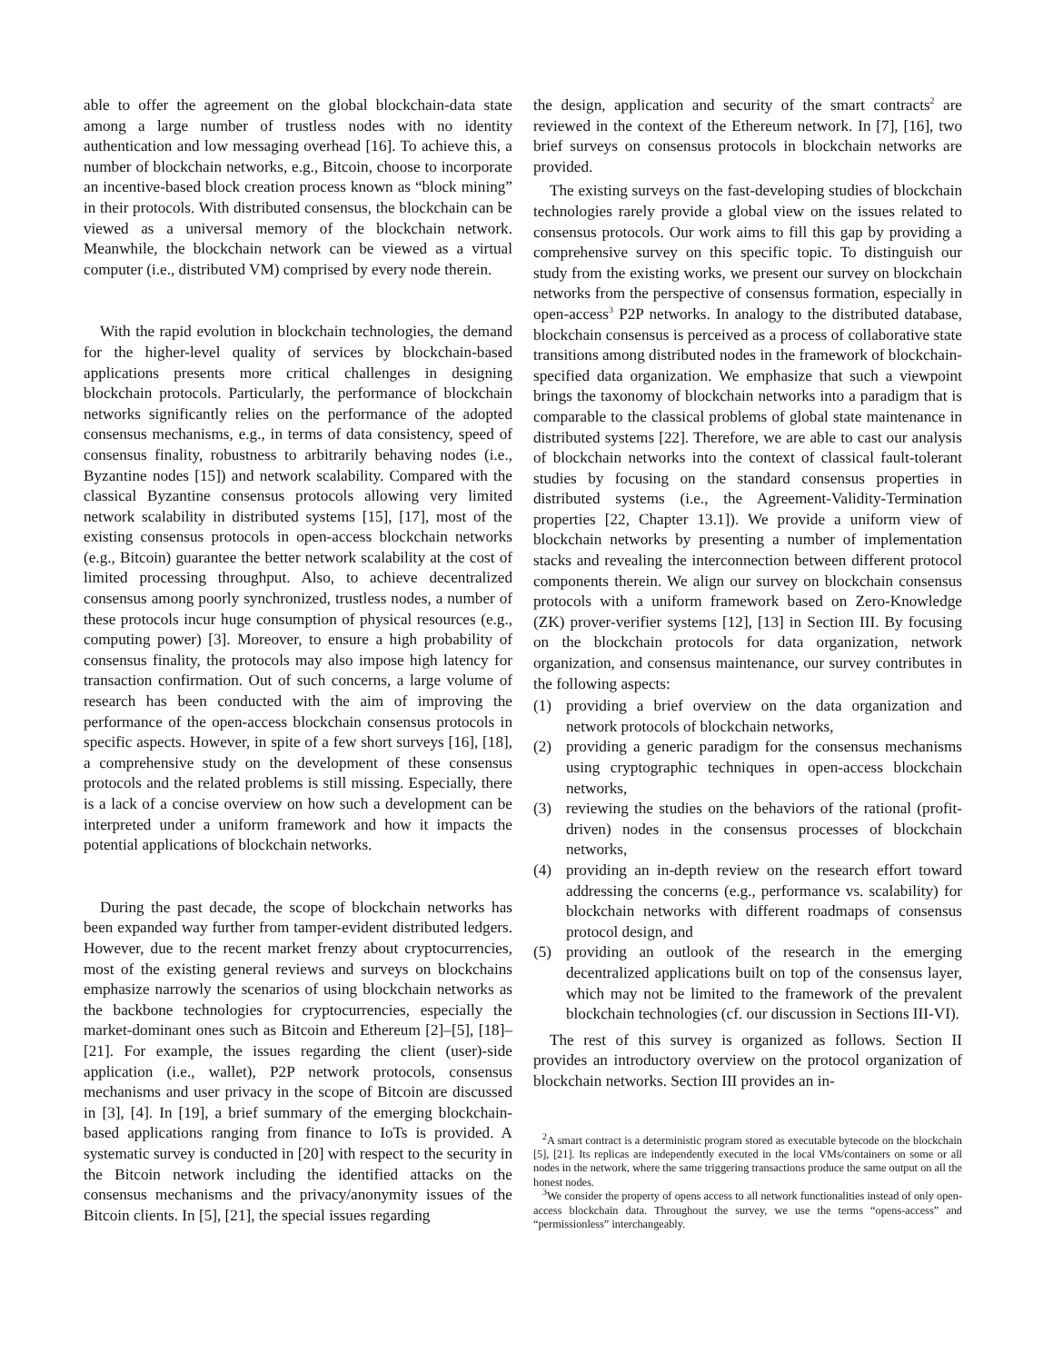able to offer the agreement on the global blockchain-data state among a large number of trustless nodes with no identity authentication and low messaging overhead [16]. To achieve this, a number of blockchain networks, e.g., Bitcoin, choose to incorporate an incentive-based block creation process known as “block mining” in their protocols. With distributed consensus, the blockchain can be viewed as a universal memory of the blockchain network. Meanwhile, the blockchain network can be viewed as a virtual computer (i.e., distributed VM) comprised by every node therein.
With the rapid evolution in blockchain technologies, the demand for the higher-level quality of services by blockchain-based applications presents more critical challenges in designing blockchain protocols. Particularly, the performance of blockchain networks significantly relies on the performance of the adopted consensus mechanisms, e.g., in terms of data consistency, speed of consensus finality, robustness to arbitrarily behaving nodes (i.e., Byzantine nodes [15]) and network scalability. Compared with the classical Byzantine consensus protocols allowing very limited network scalability in distributed systems [15], [17], most of the existing consensus protocols in open-access blockchain networks (e.g., Bitcoin) guarantee the better network scalability at the cost of limited processing throughput. Also, to achieve decentralized consensus among poorly synchronized, trustless nodes, a number of these protocols incur huge consumption of physical resources (e.g., computing power) [3]. Moreover, to ensure a high probability of consensus finality, the protocols may also impose high latency for transaction confirmation. Out of such concerns, a large volume of research has been conducted with the aim of improving the performance of the open-access blockchain consensus protocols in specific aspects. However, in spite of a few short surveys [16], [18], a comprehensive study on the development of these consensus protocols and the related problems is still missing. Especially, there is a lack of a concise overview on how such a development can be interpreted under a uniform framework and how it impacts the potential applications of blockchain networks.
During the past decade, the scope of blockchain networks has been expanded way further from tamper-evident distributed ledgers. However, due to the recent market frenzy about cryptocurrencies, most of the existing general reviews and surveys on blockchains emphasize narrowly the scenarios of using blockchain networks as the backbone technologies for cryptocurrencies, especially the market-dominant ones such as Bitcoin and Ethereum [2]–[5], [18]–[21]. For example, the issues regarding the client (user)-side application (i.e., wallet), P2P network protocols, consensus mechanisms and user privacy in the scope of Bitcoin are discussed in [3], [4]. In [19], a brief summary of the emerging blockchain-based applications ranging from finance to IoTs is provided. A systematic survey is conducted in [20] with respect to the security in the Bitcoin network including the identified attacks on the consensus mechanisms and the privacy/anonymity issues of the Bitcoin clients. In [5], [21], the special issues regarding
the design, application and security of the smart contracts<sup>2</sup> are reviewed in the context of the Ethereum network. In [7], [16], two brief surveys on consensus protocols in blockchain networks are provided.
The existing surveys on the fast-developing studies of blockchain technologies rarely provide a global view on the issues related to consensus protocols. Our work aims to fill this gap by providing a comprehensive survey on this specific topic. To distinguish our study from the existing works, we present our survey on blockchain networks from the perspective of consensus formation, especially in open-access<sup>3</sup> P2P networks. In analogy to the distributed database, blockchain consensus is perceived as a process of collaborative state transitions among distributed nodes in the framework of blockchain-specified data organization. We emphasize that such a viewpoint brings the taxonomy of blockchain networks into a paradigm that is comparable to the classical problems of global state maintenance in distributed systems [22]. Therefore, we are able to cast our analysis of blockchain networks into the context of classical fault-tolerant studies by focusing on the standard consensus properties in distributed systems (i.e., the Agreement-Validity-Termination properties [22, Chapter 13.1]). We provide a uniform view of blockchain networks by presenting a number of implementation stacks and revealing the interconnection between different protocol components therein. We align our survey on blockchain consensus protocols with a uniform framework based on Zero-Knowledge (ZK) prover-verifier systems [12], [13] in Section III. By focusing on the blockchain protocols for data organization, network organization, and consensus maintenance, our survey contributes in the following aspects:
(1) providing a brief overview on the data organization and network protocols of blockchain networks,
(2) providing a generic paradigm for the consensus mechanisms using cryptographic techniques in open-access blockchain networks,
(3) reviewing the studies on the behaviors of the rational (profit-driven) nodes in the consensus processes of blockchain networks,
(4) providing an in-depth review on the research effort toward addressing the concerns (e.g., performance vs. scalability) for blockchain networks with different roadmaps of consensus protocol design, and
(5) providing an outlook of the research in the emerging decentralized applications built on top of the consensus layer, which may not be limited to the framework of the prevalent blockchain technologies (cf. our discussion in Sections III-VI).
The rest of this survey is organized as follows. Section II provides an introductory overview on the protocol organization of blockchain networks. Section III provides an in-
<sup>2</sup> A smart contract is a deterministic program stored as executable bytecode on the blockchain [5], [21]. Its replicas are independently executed in the local VMs/containers on some or all nodes in the network, where the same triggering transactions produce the same output on all the honest nodes.
<sup>3</sup> We consider the property of opens access to all network functionalities instead of only open-access blockchain data. Throughout the survey, we use the terms “opens-access” and “permissionless” interchangeably.